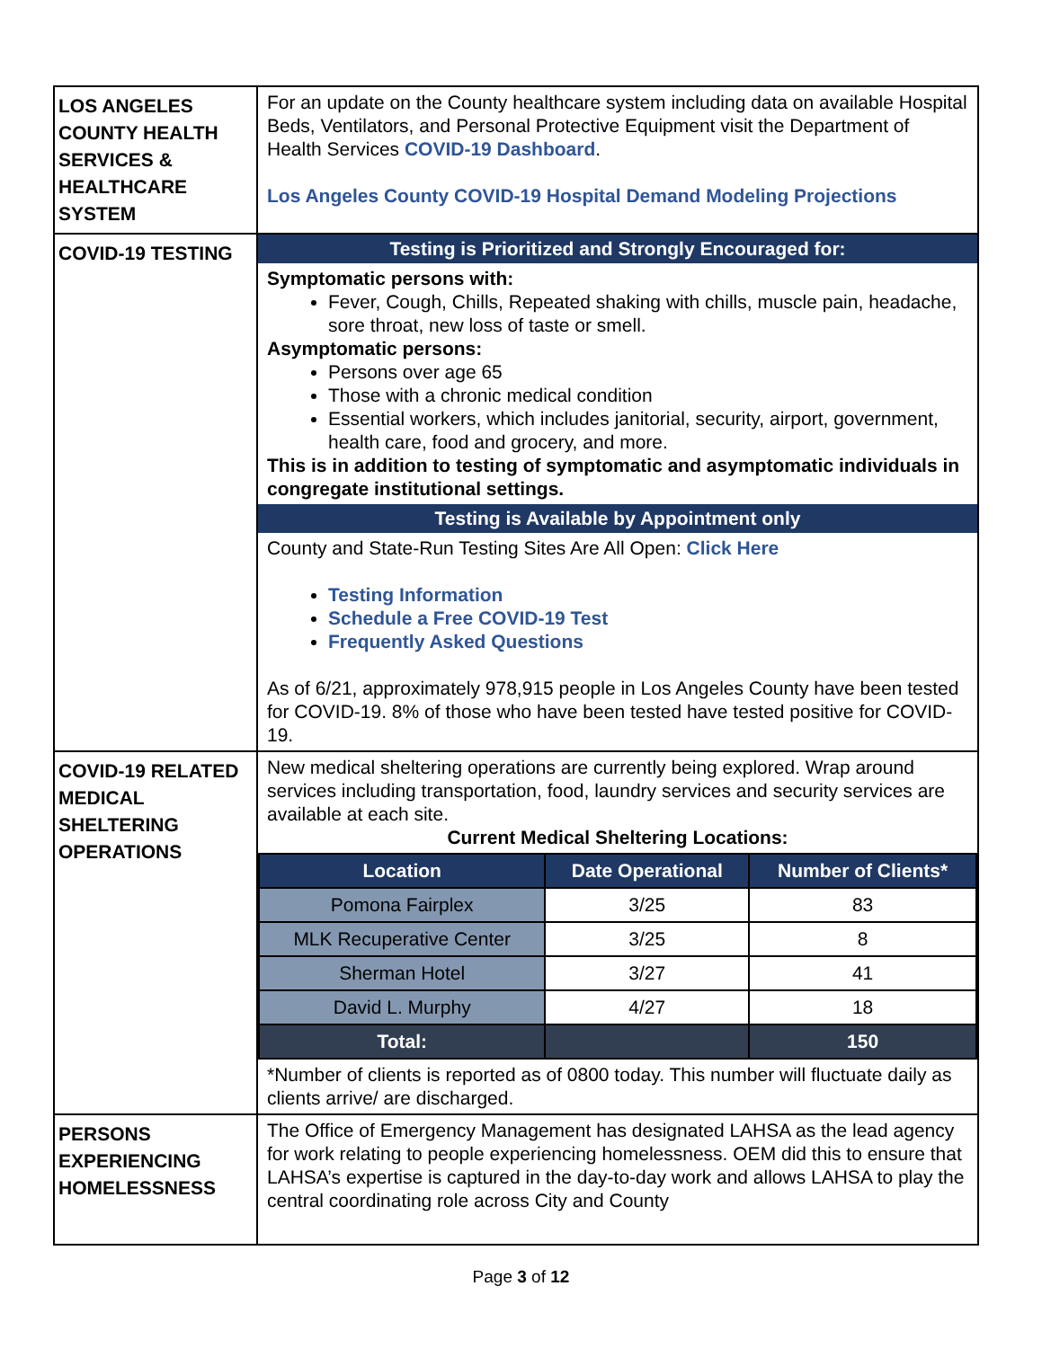| LOS ANGELES COUNTY HEALTH SERVICES & HEALTHCARE SYSTEM | For an update on the County healthcare system including data on available Hospital Beds, Ventilators, and Personal Protective Equipment visit the Department of Health Services COVID-19 Dashboard . Los Angeles County COVID-19 Hospital Demand Modeling Projections |
| COVID-19 TESTING | Testing is Prioritized and Strongly Encouraged for: Symptomatic persons with: Fever, Cough, Chills, Repeated shaking with chills, muscle pain, headache, sore throat, new loss of taste or smell. Asymptomatic persons: Persons over age 65 Those with a chronic medical condition Essential workers, which includes janitorial, security, airport, government, health care, food and grocery, and more. This is in addition to testing of symptomatic and asymptomatic individuals in congregate institutional settings. Testing is Available by Appointment only County and State-Run Testing Sites Are All Open: Click Here Testing Information Schedule a Free COVID-19 Test Frequently Asked Questions As of 6/21, approximately 978,915 people in Los Angeles County have been tested for COVID-19. 8% of those who have been tested have tested positive for COVID-19. |
| COVID-19 RELATED MEDICAL SHELTERING OPERATIONS | New medical sheltering operations are currently being explored. Wrap around services including transportation, food, laundry services and security services are available at each site. Current Medical Sheltering Locations: / Location / Date Operational / Number of Clients* / / --- / --- / --- / / Pomona Fairplex / 3/25 / 83 / / MLK Recuperative Center / 3/25 / 8 / / Sherman Hotel / 3/27 / 41 / / David L. Murphy / 4/27 / 18 / / Total: / / 150 / *Number of clients is reported as of 0800 today. This number will fluctuate daily as clients arrive/ are discharged. |
| PERSONS EXPERIENCING HOMELESSNESS | The Office of Emergency Management has designated LAHSA as the lead agency for work relating to people experiencing homelessness. OEM did this to ensure that LAHSA’s expertise is captured in the day-to-day work and allows LAHSA to play the central coordinating role across City and County |
Page 3 of 12